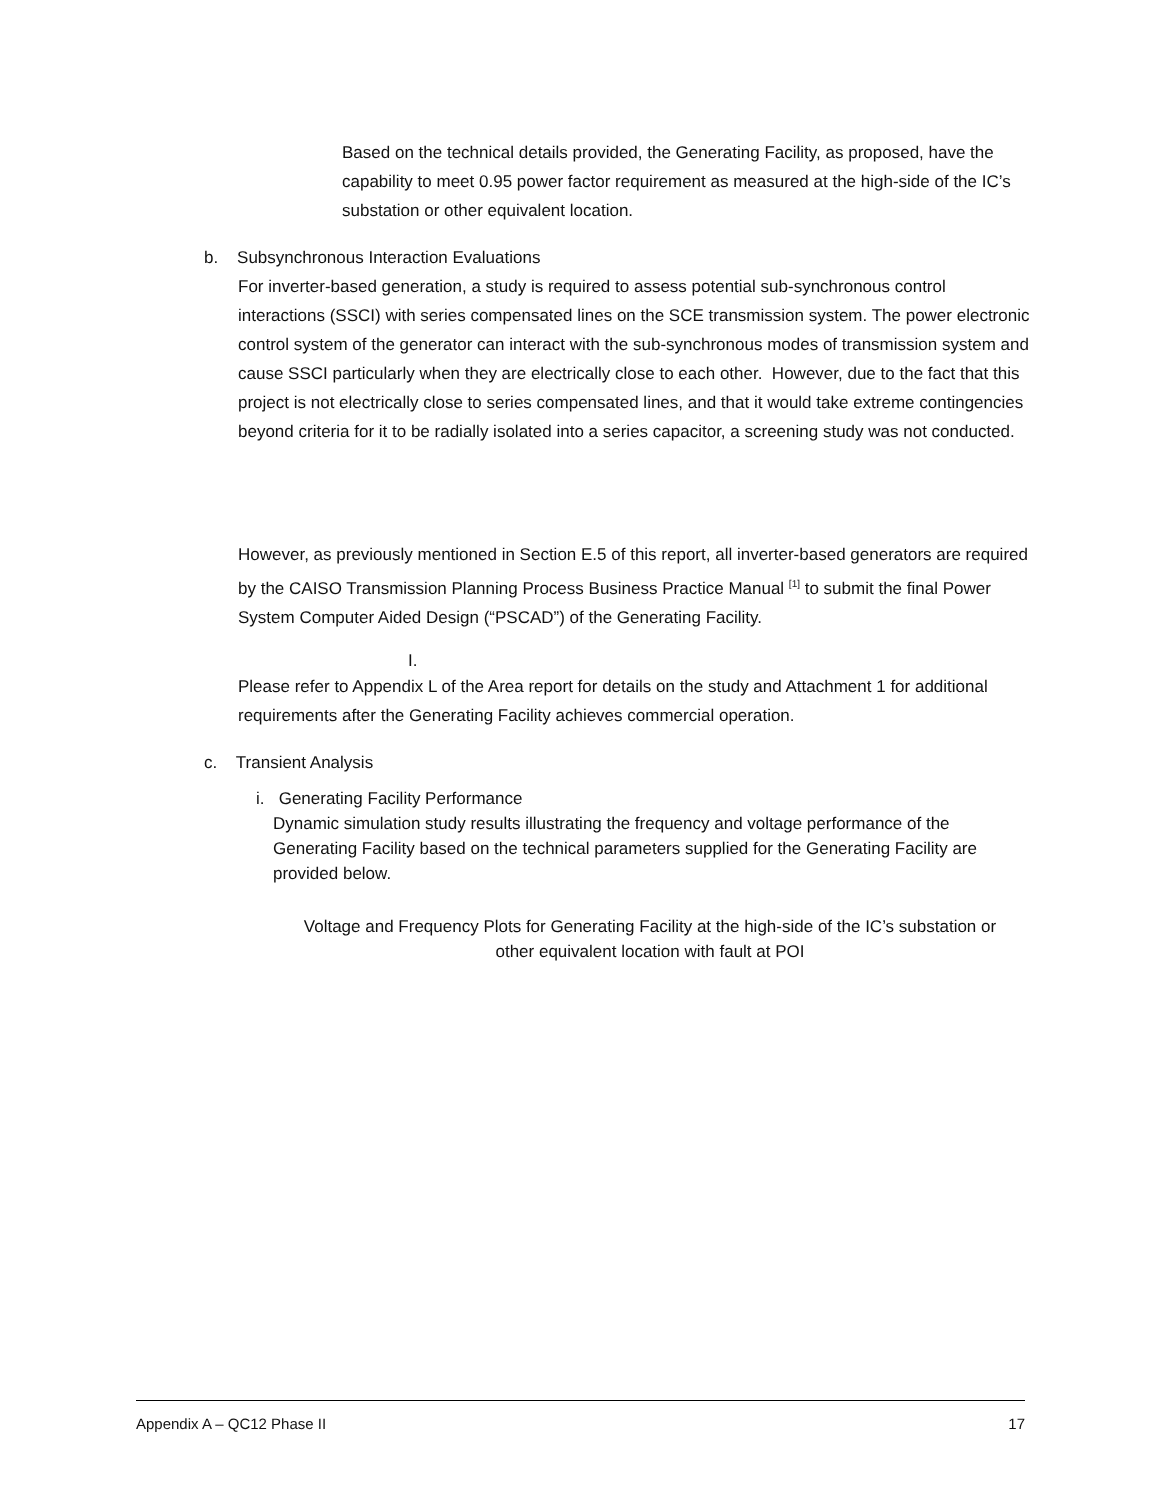Based on the technical details provided, the Generating Facility, as proposed, have the capability to meet 0.95 power factor requirement as measured at the high-side of the IC’s substation or other equivalent location.
b. Subsynchronous Interaction Evaluations
For inverter-based generation, a study is required to assess potential sub-synchronous control interactions (SSCI) with series compensated lines on the SCE transmission system. The power electronic control system of the generator can interact with the sub-synchronous modes of transmission system and cause SSCI particularly when they are electrically close to each other. However, due to the fact that this project is not electrically close to series compensated lines, and that it would take extreme contingencies beyond criteria for it to be radially isolated into a series capacitor, a screening study was not conducted.
However, as previously mentioned in Section E.5 of this report, all inverter-based generators are required by the CAISO Transmission Planning Process Business Practice Manual <sup>[1]</sup> to submit the final Power System Computer Aided Design (“PSCAD”) of the Generating Facility.
I.
Please refer to Appendix L of the Area report for details on the study and Attachment 1 for additional requirements after the Generating Facility achieves commercial operation.
c. Transient Analysis
i. Generating Facility Performance
Dynamic simulation study results illustrating the frequency and voltage performance of the Generating Facility based on the technical parameters supplied for the Generating Facility are provided below.
Voltage and Frequency Plots for Generating Facility at the high-side of the IC’s substation or other equivalent location with fault at POI
Appendix A – QC12 Phase II 17